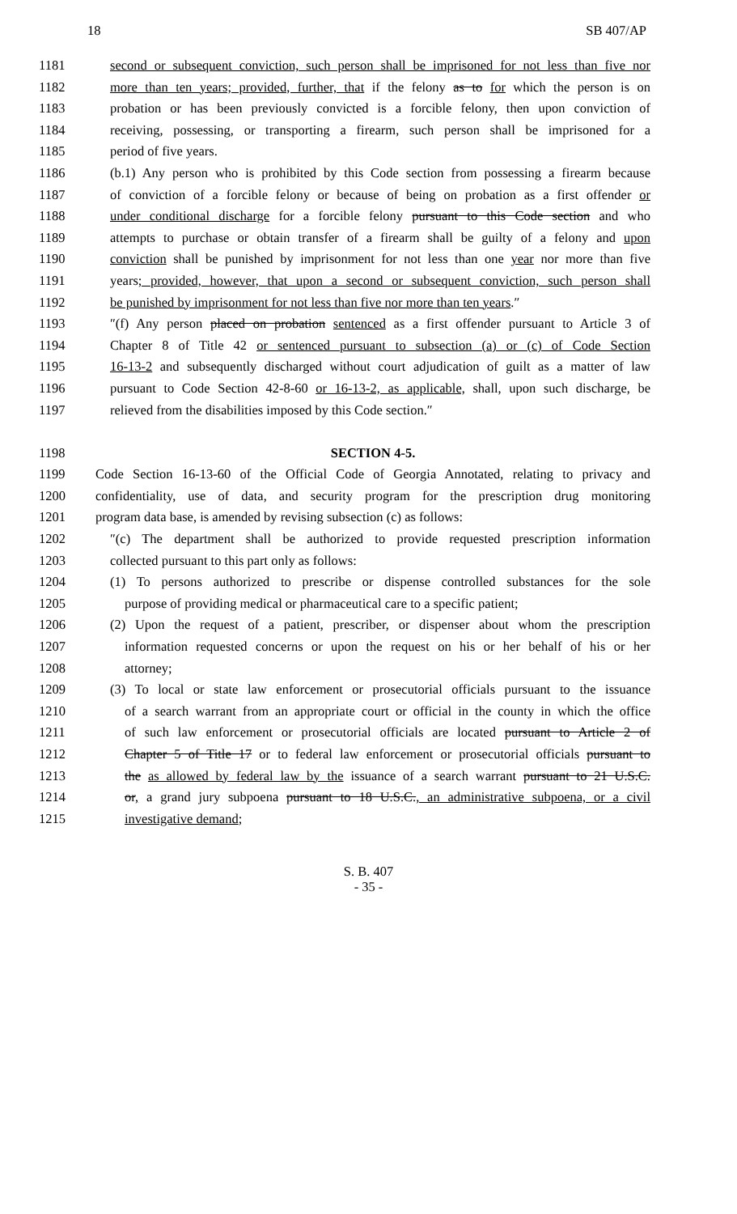18 SB 407/AP
1181 second or subsequent conviction, such person shall be imprisoned for not less than five nor
1182 more than ten years; provided, further, that if the felony as to for which the person is on
1183 probation or has been previously convicted is a forcible felony, then upon conviction of
1184 receiving, possessing, or transporting a firearm, such person shall be imprisoned for a
1185 period of five years.
1186 (b.1) Any person who is prohibited by this Code section from possessing a firearm because
1187 of conviction of a forcible felony or because of being on probation as a first offender or
1188 under conditional discharge for a forcible felony pursuant to this Code section and who
1189 attempts to purchase or obtain transfer of a firearm shall be guilty of a felony and upon
1190 conviction shall be punished by imprisonment for not less than one year nor more than five
1191 years; provided, however, that upon a second or subsequent conviction, such person shall
1192 be punished by imprisonment for not less than five nor more than ten years.″
1193 ″(f) Any person placed on probation sentenced as a first offender pursuant to Article 3 of
1194 Chapter 8 of Title 42 or sentenced pursuant to subsection (a) or (c) of Code Section
1195 16-13-2 and subsequently discharged without court adjudication of guilt as a matter of law
1196 pursuant to Code Section 42-8-60 or 16-13-2, as applicable, shall, upon such discharge, be
1197 relieved from the disabilities imposed by this Code section.″
1198 SECTION 4-5.
1199 Code Section 16-13-60 of the Official Code of Georgia Annotated, relating to privacy and
1200 confidentiality, use of data, and security program for the prescription drug monitoring
1201 program data base, is amended by revising subsection (c) as follows:
1202 ″(c) The department shall be authorized to provide requested prescription information
1203 collected pursuant to this part only as follows:
1204 (1) To persons authorized to prescribe or dispense controlled substances for the sole
1205 purpose of providing medical or pharmaceutical care to a specific patient;
1206 (2) Upon the request of a patient, prescriber, or dispenser about whom the prescription
1207 information requested concerns or upon the request on his or her behalf of his or her
1208 attorney;
1209 (3) To local or state law enforcement or prosecutorial officials pursuant to the issuance
1210 of a search warrant from an appropriate court or official in the county in which the office
1211 of such law enforcement or prosecutorial officials are located pursuant to Article 2 of
1212 Chapter 5 of Title 17 or to federal law enforcement or prosecutorial officials pursuant to
1213 the as allowed by federal law by the issuance of a search warrant pursuant to 21 U.S.C.
1214 or, a grand jury subpoena pursuant to 18 U.S.C., an administrative subpoena, or a civil
1215 investigative demand;
S. B. 407
- 35 -